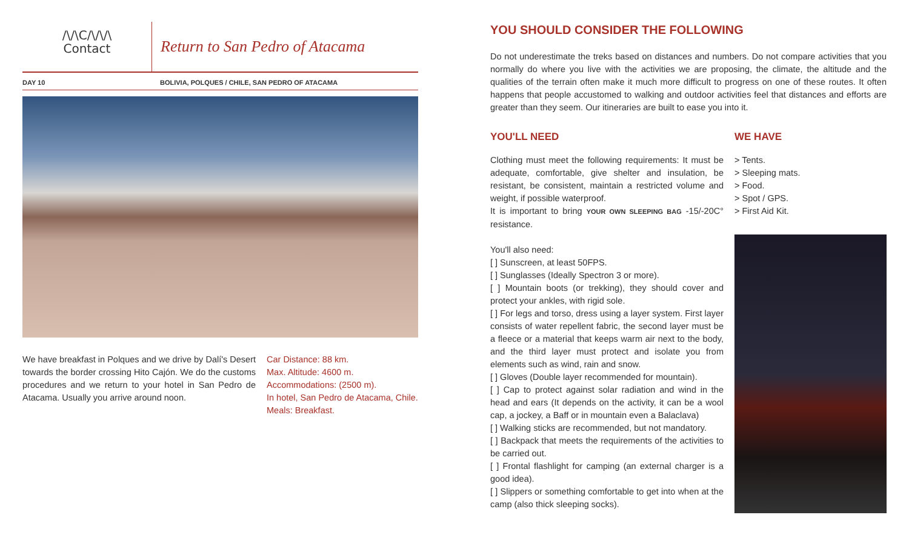/\/\C/\/\/\
Contact
Return to San Pedro of Atacama
DAY 10 BOLIVIA, POLQUES / CHILE, SAN PEDRO OF ATACAMA
We have breakfast in Polques and we drive by Dalí's Desert towards the border crossing Hito Cajón. We do the customs procedures and we return to your hotel in San Pedro de Atacama. Usually you arrive around noon.
Car Distance: 88 km.
Max. Altitude: 4600 m.
Accommodations: (2500 m).
In hotel, San Pedro de Atacama, Chile.
Meals: Breakfast.
YOU SHOULD CONSIDER THE FOLLOWING
Do not underestimate the treks based on distances and numbers. Do not compare activities that you normally do where you live with the activities we are proposing, the climate, the altitude and the qualities of the terrain often make it much more difficult to progress on one of these routes. It often happens that people accustomed to walking and outdoor activities feel that distances and efforts are greater than they seem. Our itineraries are built to ease you into it.
YOU'LL NEED
Clothing must meet the following requirements: It must be adequate, comfortable, give shelter and insulation, be resistant, be consistent, maintain a restricted volume and weight, if possible waterproof.
It is important to bring YOUR OWN SLEEPING BAG -15/-20C° resistance.
You'll also need:
[ ] Sunscreen, at least 50FPS.
[ ] Sunglasses (Ideally Spectron 3 or more).
[ ] Mountain boots (or trekking), they should cover and protect your ankles, with rigid sole.
[ ] For legs and torso, dress using a layer system. First layer consists of water repellent fabric, the second layer must be a fleece or a material that keeps warm air next to the body, and the third layer must protect and isolate you from elements such as wind, rain and snow.
[ ] Gloves (Double layer recommended for mountain).
[ ] Cap to protect against solar radiation and wind in the head and ears (It depends on the activity, it can be a wool cap, a jockey, a Baff or in mountain even a Balaclava)
[ ] Walking sticks are recommended, but not mandatory.
[ ] Backpack that meets the requirements of the activities to be carried out.
[ ] Frontal flashlight for camping (an external charger is a good idea).
[ ] Slippers or something comfortable to get into when at the camp (also thick sleeping socks).
WE HAVE
> Tents.
> Sleeping mats.
> Food.
> Spot / GPS.
> First Aid Kit.